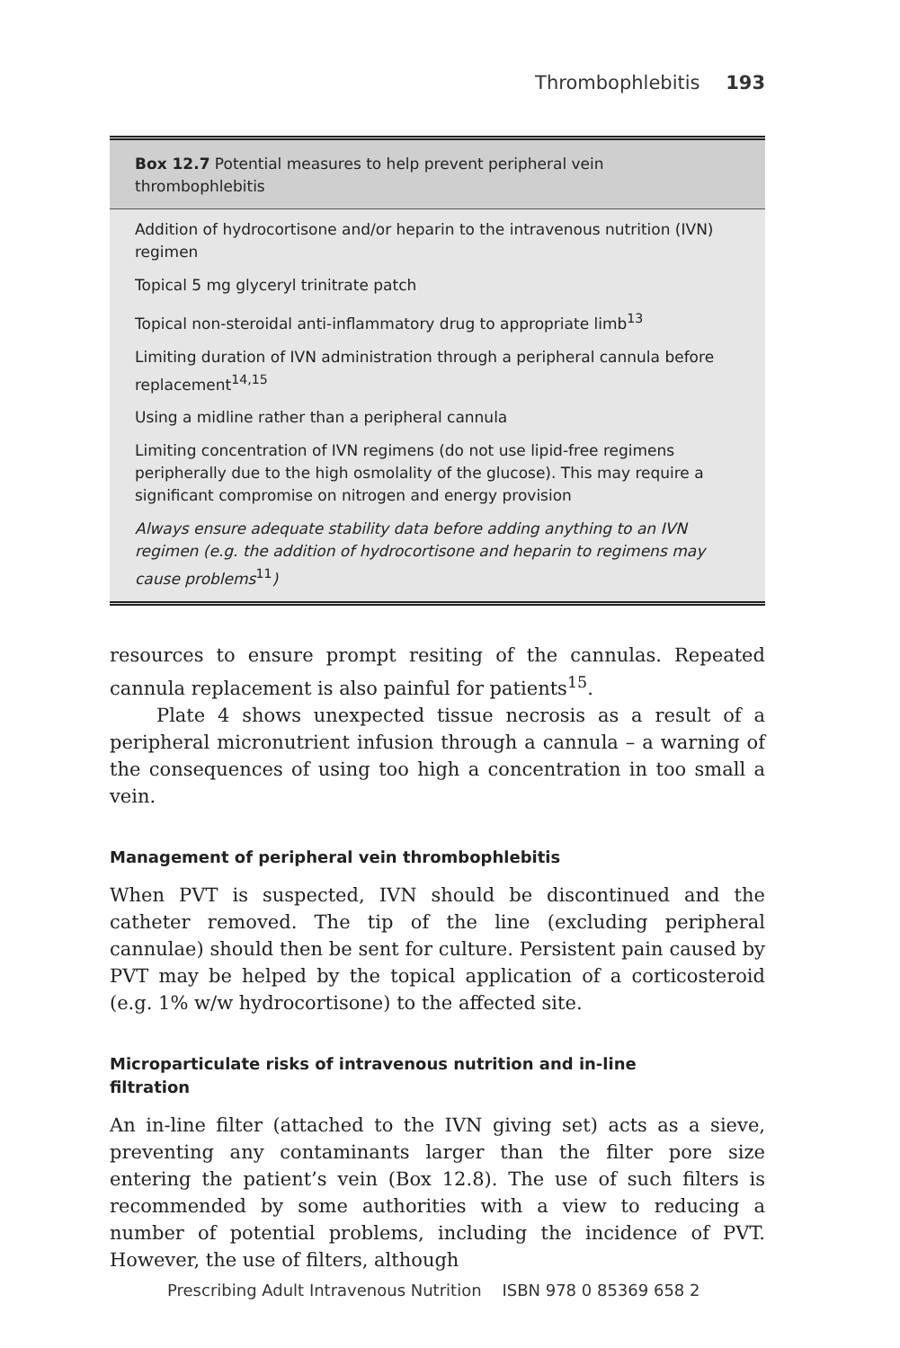Thrombophlebitis 193
Box 12.7 Potential measures to help prevent peripheral vein
thrombophlebitis
Addition of hydrocortisone and/or heparin to the intravenous nutrition (IVN) regimen
Topical 5 mg glyceryl trinitrate patch
Topical non-steroidal anti-inflammatory drug to appropriate limb<sup>13</sup>
Limiting duration of IVN administration through a peripheral cannula before replacement<sup>14,15</sup>
Using a midline rather than a peripheral cannula
Limiting concentration of IVN regimens (do not use lipid-free regimens peripherally due to the high osmolality of the glucose). This may require a significant compromise on nitrogen and energy provision
Always ensure adequate stability data before adding anything to an IVN regimen (e.g. the addition of hydrocortisone and heparin to regimens may cause problems<sup>11</sup>)
resources to ensure prompt resiting of the cannulas. Repeated cannula replacement is also painful for patients<sup>15</sup>.
Plate 4 shows unexpected tissue necrosis as a result of a peripheral micronutrient infusion through a cannula – a warning of the consequences of using too high a concentration in too small a vein.
Management of peripheral vein thrombophlebitis
When PVT is suspected, IVN should be discontinued and the catheter removed. The tip of the line (excluding peripheral cannulae) should then be sent for culture. Persistent pain caused by PVT may be helped by the topical application of a corticosteroid (e.g. 1% w/w hydrocortisone) to the affected site.
Microparticulate risks of intravenous nutrition and in-line
filtration
An in-line filter (attached to the IVN giving set) acts as a sieve, preventing any contaminants larger than the filter pore size entering the patient’s vein (Box 12.8). The use of such filters is recommended by some authorities with a view to reducing a number of potential problems, including the incidence of PVT. However, the use of filters, although
Prescribing Adult Intravenous Nutrition ISBN 978 0 85369 658 2